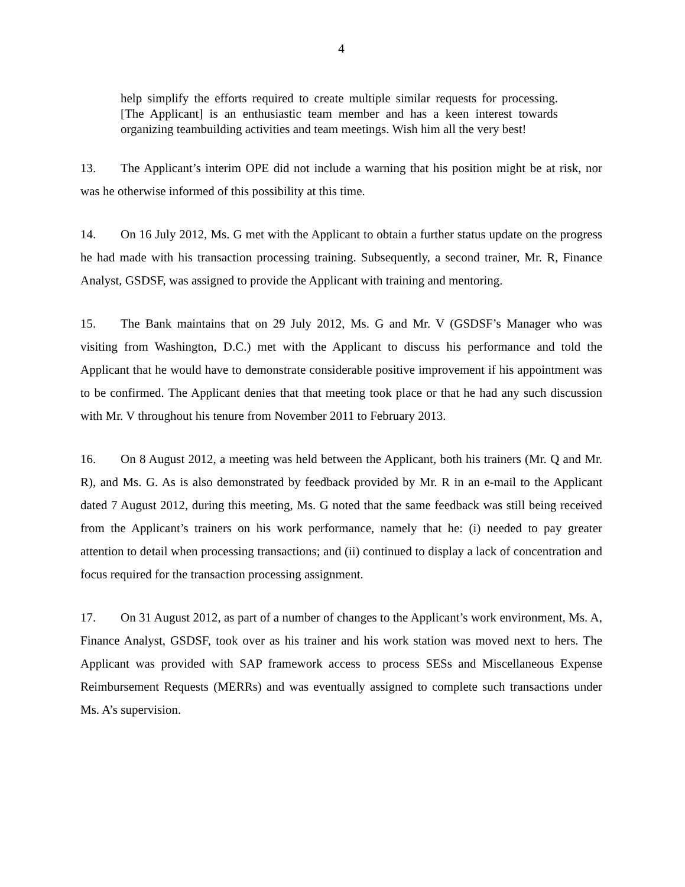4
help simplify the efforts required to create multiple similar requests for processing. [The Applicant] is an enthusiastic team member and has a keen interest towards organizing teambuilding activities and team meetings. Wish him all the very best!
13. The Applicant’s interim OPE did not include a warning that his position might be at risk, nor was he otherwise informed of this possibility at this time.
14. On 16 July 2012, Ms. G met with the Applicant to obtain a further status update on the progress he had made with his transaction processing training. Subsequently, a second trainer, Mr. R, Finance Analyst, GSDSF, was assigned to provide the Applicant with training and mentoring.
15. The Bank maintains that on 29 July 2012, Ms. G and Mr. V (GSDSF’s Manager who was visiting from Washington, D.C.) met with the Applicant to discuss his performance and told the Applicant that he would have to demonstrate considerable positive improvement if his appointment was to be confirmed. The Applicant denies that that meeting took place or that he had any such discussion with Mr. V throughout his tenure from November 2011 to February 2013.
16. On 8 August 2012, a meeting was held between the Applicant, both his trainers (Mr. Q and Mr. R), and Ms. G. As is also demonstrated by feedback provided by Mr. R in an e-mail to the Applicant dated 7 August 2012, during this meeting, Ms. G noted that the same feedback was still being received from the Applicant’s trainers on his work performance, namely that he: (i) needed to pay greater attention to detail when processing transactions; and (ii) continued to display a lack of concentration and focus required for the transaction processing assignment.
17. On 31 August 2012, as part of a number of changes to the Applicant’s work environment, Ms. A, Finance Analyst, GSDSF, took over as his trainer and his work station was moved next to hers. The Applicant was provided with SAP framework access to process SESs and Miscellaneous Expense Reimbursement Requests (MERRs) and was eventually assigned to complete such transactions under Ms. A’s supervision.